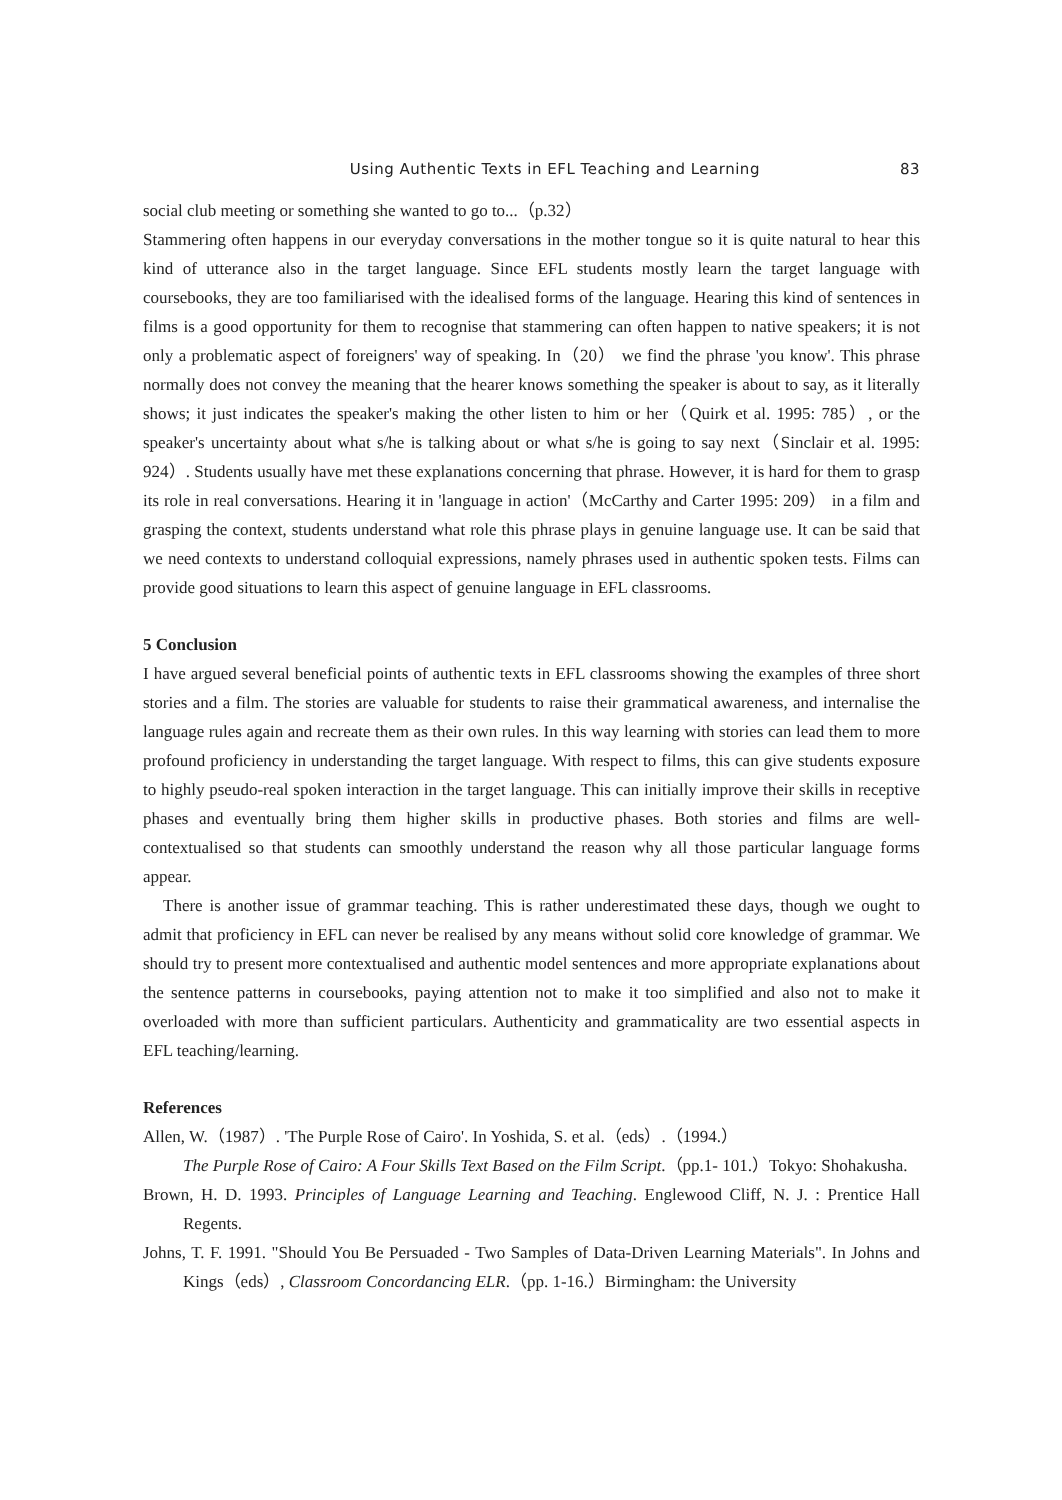Using Authentic Texts in EFL Teaching and Learning 83
social club meeting or something she wanted to go to...（p.32）
Stammering often happens in our everyday conversations in the mother tongue so it is quite natural to hear this kind of utterance also in the target language. Since EFL students mostly learn the target language with coursebooks, they are too familiarised with the idealised forms of the language. Hearing this kind of sentences in films is a good opportunity for them to recognise that stammering can often happen to native speakers; it is not only a problematic aspect of foreigners' way of speaking. In（20） we find the phrase 'you know'. This phrase normally does not convey the meaning that the hearer knows something the speaker is about to say, as it literally shows; it just indicates the speaker's making the other listen to him or her（Quirk et al. 1995: 785）, or the speaker's uncertainty about what s/he is talking about or what s/he is going to say next（Sinclair et al. 1995: 924）. Students usually have met these explanations concerning that phrase. However, it is hard for them to grasp its role in real conversations. Hearing it in 'language in action'（McCarthy and Carter 1995: 209） in a film and grasping the context, students understand what role this phrase plays in genuine language use. It can be said that we need contexts to understand colloquial expressions, namely phrases used in authentic spoken tests. Films can provide good situations to learn this aspect of genuine language in EFL classrooms.
5 Conclusion
I have argued several beneficial points of authentic texts in EFL classrooms showing the examples of three short stories and a film. The stories are valuable for students to raise their grammatical awareness, and internalise the language rules again and recreate them as their own rules. In this way learning with stories can lead them to more profound proficiency in understanding the target language. With respect to films, this can give students exposure to highly pseudo-real spoken interaction in the target language. This can initially improve their skills in receptive phases and eventually bring them higher skills in productive phases. Both stories and films are well-contextualised so that students can smoothly understand the reason why all those particular language forms appear.
There is another issue of grammar teaching. This is rather underestimated these days, though we ought to admit that proficiency in EFL can never be realised by any means without solid core knowledge of grammar. We should try to present more contextualised and authentic model sentences and more appropriate explanations about the sentence patterns in coursebooks, paying attention not to make it too simplified and also not to make it overloaded with more than sufficient particulars. Authenticity and grammaticality are two essential aspects in EFL teaching/learning.
References
Allen, W.（1987）. 'The Purple Rose of Cairo'. In Yoshida, S. et al.（eds）.（1994.）
The Purple Rose of Cairo: A Four Skills Text Based on the Film Script.（pp.1- 101.）Tokyo: Shohakusha.
Brown, H. D. 1993. Principles of Language Learning and Teaching. Englewood Cliff, N. J. : Prentice Hall Regents.
Johns, T. F. 1991. "Should You Be Persuaded - Two Samples of Data-Driven Learning Materials". In Johns and Kings（eds）, Classroom Concordancing ELR.（pp. 1-16.）Birmingham: the University